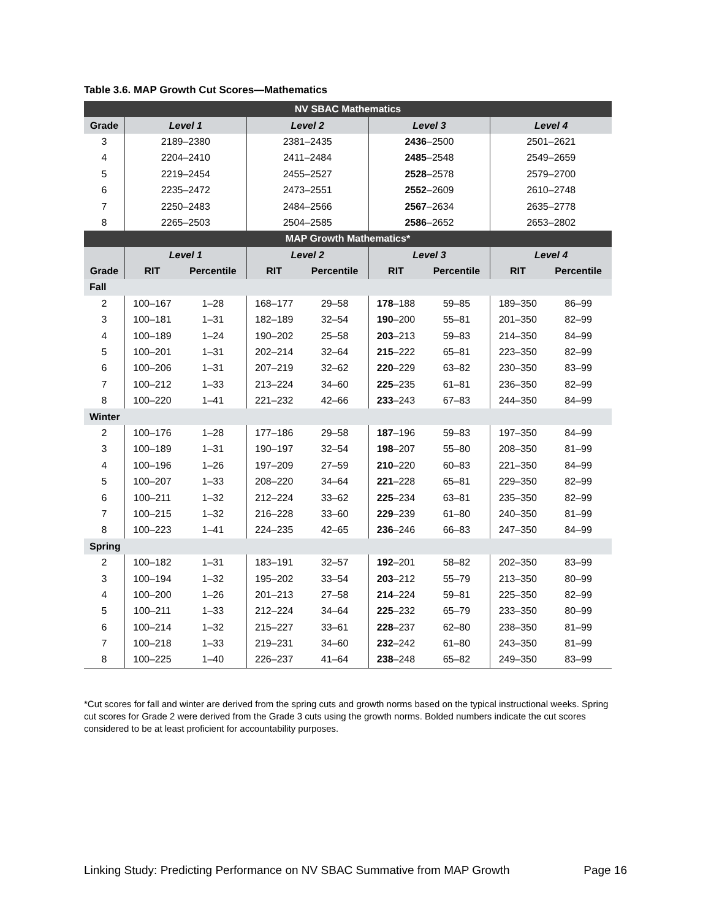Table 3.6. MAP Growth Cut Scores—Mathematics
| NV SBAC Mathematics | | | | | | | | |
| --- | --- | --- | --- | --- | --- | --- | --- | --- |
| Grade | Level 1 | | Level 2 | | Level 3 | | Level 4 | |
| 3 | 2189–2380 | | 2381–2435 | | 2436 –2500 | | 2501–2621 | |
| 4 | 2204–2410 | | 2411–2484 | | 2485 –2548 | | 2549–2659 | |
| 5 | 2219–2454 | | 2455–2527 | | 2528 –2578 | | 2579–2700 | |
| 6 | 2235–2472 | | 2473–2551 | | 2552 –2609 | | 2610–2748 | |
| 7 | 2250–2483 | | 2484–2566 | | 2567 –2634 | | 2635–2778 | |
| 8 | 2265–2503 | | 2504–2585 | | 2586 –2652 | | 2653–2802 | |
| MAP Growth Mathematics* | | | | | | | | |
| | Level 1 | | Level 2 | | Level 3 | | Level 4 | |
| Grade | RIT | Percentile | RIT | Percentile | RIT | Percentile | RIT | Percentile |
| Fall | | | | | | | | |
| 2 | 100–167 | 1–28 | 168–177 | 29–58 | 178 –188 | 59–85 | 189–350 | 86–99 |
| 3 | 100–181 | 1–31 | 182–189 | 32–54 | 190 –200 | 55–81 | 201–350 | 82–99 |
| 4 | 100–189 | 1–24 | 190–202 | 25–58 | 203 –213 | 59–83 | 214–350 | 84–99 |
| 5 | 100–201 | 1–31 | 202–214 | 32–64 | 215 –222 | 65–81 | 223–350 | 82–99 |
| 6 | 100–206 | 1–31 | 207–219 | 32–62 | 220 –229 | 63–82 | 230–350 | 83–99 |
| 7 | 100–212 | 1–33 | 213–224 | 34–60 | 225 –235 | 61–81 | 236–350 | 82–99 |
| 8 | 100–220 | 1–41 | 221–232 | 42–66 | 233 –243 | 67–83 | 244–350 | 84–99 |
| Winter | | | | | | | | |
| 2 | 100–176 | 1–28 | 177–186 | 29–58 | 187 –196 | 59–83 | 197–350 | 84–99 |
| 3 | 100–189 | 1–31 | 190–197 | 32–54 | 198 –207 | 55–80 | 208–350 | 81–99 |
| 4 | 100–196 | 1–26 | 197–209 | 27–59 | 210 –220 | 60–83 | 221–350 | 84–99 |
| 5 | 100–207 | 1–33 | 208–220 | 34–64 | 221 –228 | 65–81 | 229–350 | 82–99 |
| 6 | 100–211 | 1–32 | 212–224 | 33–62 | 225 –234 | 63–81 | 235–350 | 82–99 |
| 7 | 100–215 | 1–32 | 216–228 | 33–60 | 229 –239 | 61–80 | 240–350 | 81–99 |
| 8 | 100–223 | 1–41 | 224–235 | 42–65 | 236 –246 | 66–83 | 247–350 | 84–99 |
| Spring | | | | | | | | |
| 2 | 100–182 | 1–31 | 183–191 | 32–57 | 192 –201 | 58–82 | 202–350 | 83–99 |
| 3 | 100–194 | 1–32 | 195–202 | 33–54 | 203 –212 | 55–79 | 213–350 | 80–99 |
| 4 | 100–200 | 1–26 | 201–213 | 27–58 | 214 –224 | 59–81 | 225–350 | 82–99 |
| 5 | 100–211 | 1–33 | 212–224 | 34–64 | 225 –232 | 65–79 | 233–350 | 80–99 |
| 6 | 100–214 | 1–32 | 215–227 | 33–61 | 228 –237 | 62–80 | 238–350 | 81–99 |
| 7 | 100–218 | 1–33 | 219–231 | 34–60 | 232 –242 | 61–80 | 243–350 | 81–99 |
| 8 | 100–225 | 1–40 | 226–237 | 41–64 | 238 –248 | 65–82 | 249–350 | 83–99 |
*Cut scores for fall and winter are derived from the spring cuts and growth norms based on the typical instructional weeks. Spring cut scores for Grade 2 were derived from the Grade 3 cuts using the growth norms. Bolded numbers indicate the cut scores considered to be at least proficient for accountability purposes.
Linking Study: Predicting Performance on NV SBAC Summative from MAP Growth Page 16